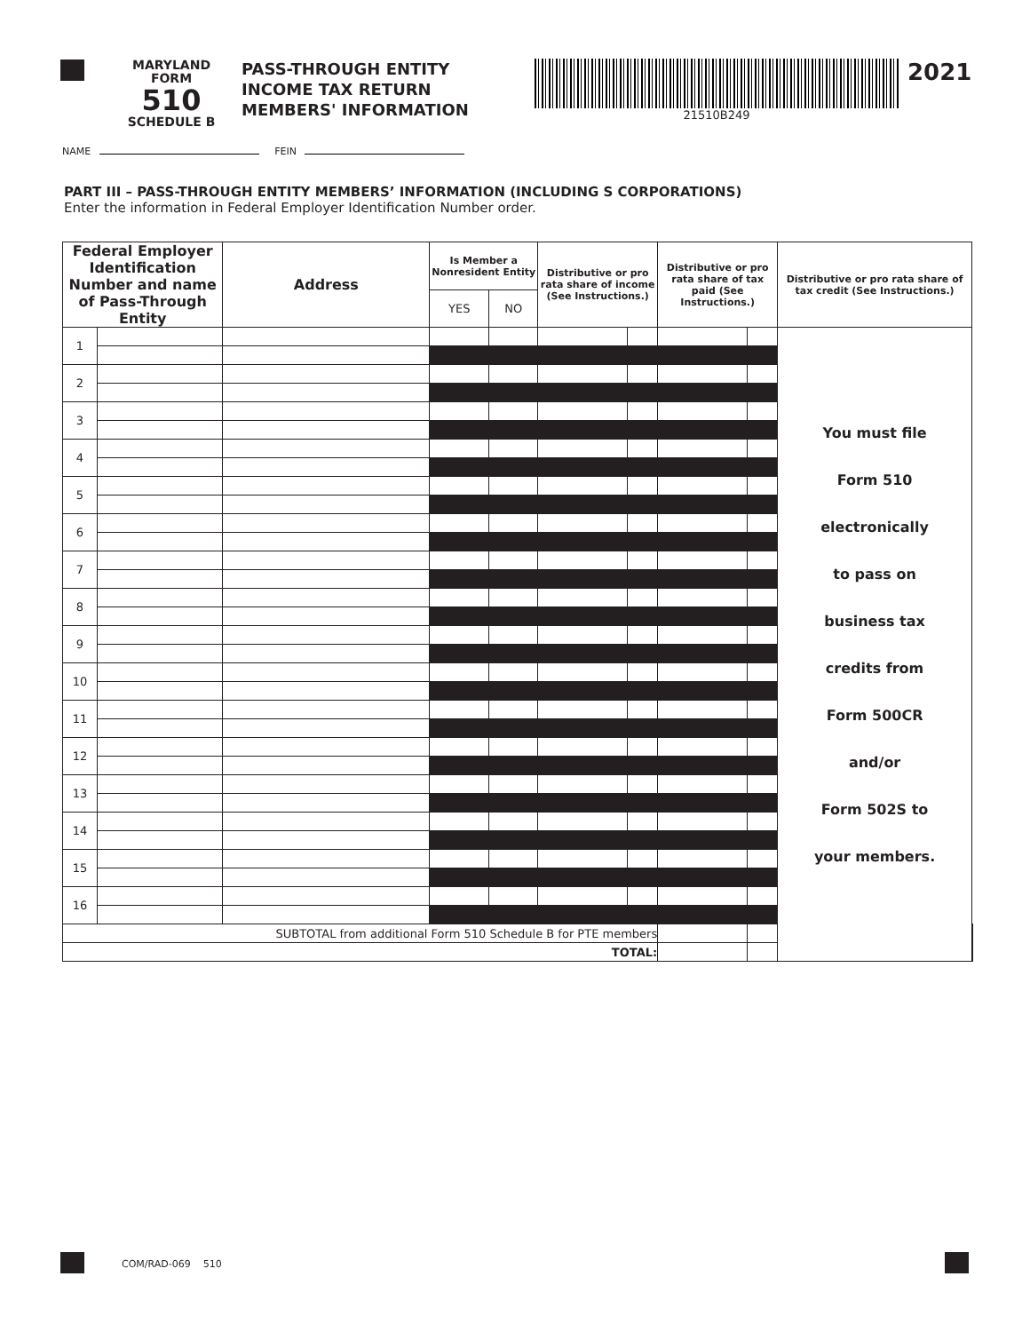MARYLAND
FORM
510
SCHEDULE B
PASS-THROUGH ENTITY INCOME TAX RETURN MEMBERS' INFORMATION
21510B249
2021
NAME FEIN
PART III – PASS-THROUGH ENTITY MEMBERS’ INFORMATION (INCLUDING S CORPORATIONS)
Enter the information in Federal Employer Identification Number order.
| Federal Employer Identification Number and name of Pass-Through Entity | | Address | Is Member a Nonresident Entity | | Distributive or pro rata share of income (See Instructions.) | | Distributive or pro rata share of tax paid (See Instructions.) | | Distributive or pro rata share of tax credit (See Instructions.) | |
| --- | --- | --- | --- | --- | --- | --- | --- | --- | --- | --- |
| | | | YES | NO | | | | | | |
| 1 | | | | | | | | | You must file Form 510 electronically to pass on business tax credits from Form 500CR and/or Form 502S to your members. | |
| 2 | | | | | | | | | | |
| 3 | | | | | | | | | | |
| 4 | | | | | | | | | | |
| 5 | | | | | | | | | | |
| 6 | | | | | | | | | | |
| 7 | | | | | | | | | | |
| 8 | | | | | | | | | | |
| 9 | | | | | | | | | | |
| 10 | | | | | | | | | | |
| 11 | | | | | | | | | | |
| 12 | | | | | | | | | | |
| 13 | | | | | | | | | | |
| 14 | | | | | | | | | | |
| 15 | | | | | | | | | | |
| 16 | | | | | | | | | | |
| SUBTOTAL from additional Form 510 Schedule B for PTE members | | | | | | | | | | |
| TOTAL: | | | | | | | | | | |
COM/RAD-069 510